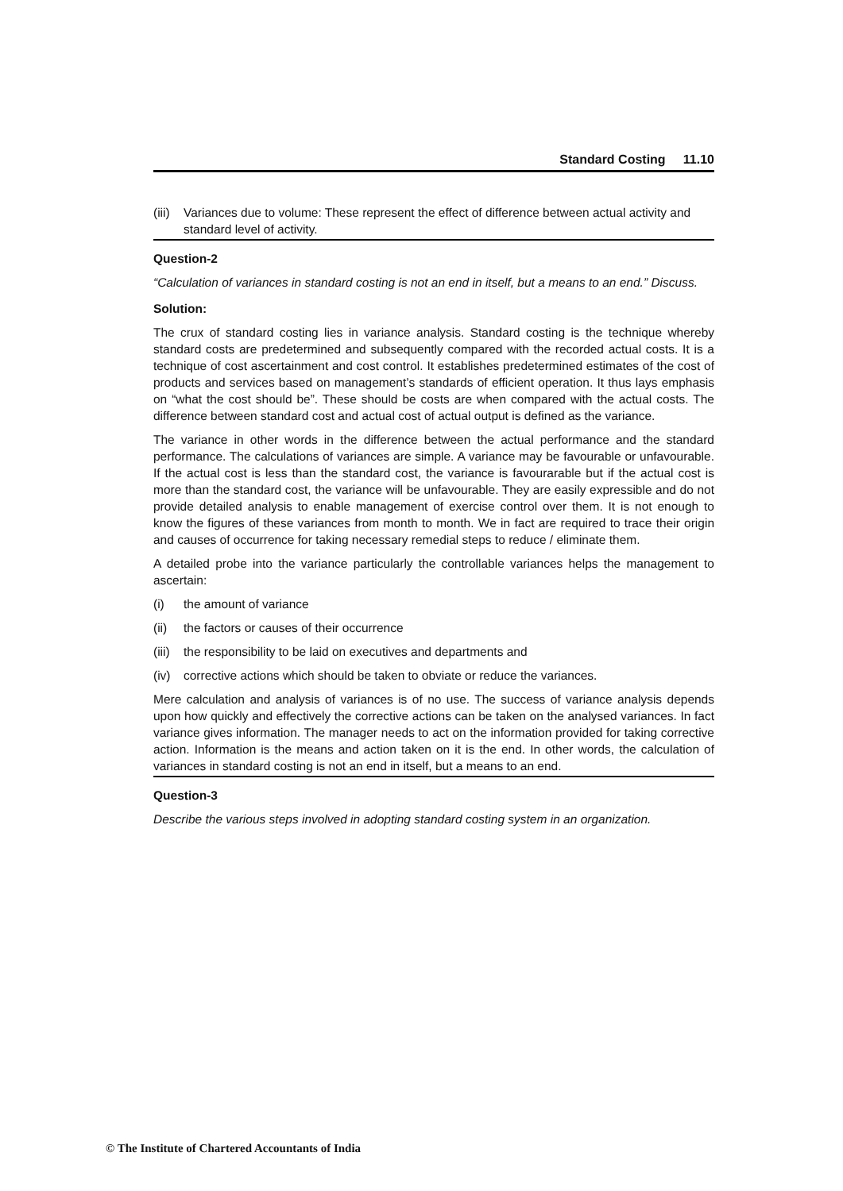Standard Costing 11.10
(iii) Variances due to volume: These represent the effect of difference between actual activity and standard level of activity.
Question-2
“Calculation of variances in standard costing is not an end in itself, but a means to an end.” Discuss.
Solution:
The crux of standard costing lies in variance analysis. Standard costing is the technique whereby standard costs are predetermined and subsequently compared with the recorded actual costs. It is a technique of cost ascertainment and cost control. It establishes predetermined estimates of the cost of products and services based on management’s standards of efficient operation. It thus lays emphasis on “what the cost should be”. These should be costs are when compared with the actual costs. The difference between standard cost and actual cost of actual output is defined as the variance.
The variance in other words in the difference between the actual performance and the standard performance. The calculations of variances are simple. A variance may be favourable or unfavourable. If the actual cost is less than the standard cost, the variance is favourarable but if the actual cost is more than the standard cost, the variance will be unfavourable. They are easily expressible and do not provide detailed analysis to enable management of exercise control over them. It is not enough to know the figures of these variances from month to month. We in fact are required to trace their origin and causes of occurrence for taking necessary remedial steps to reduce / eliminate them.
A detailed probe into the variance particularly the controllable variances helps the management to ascertain:
(i) the amount of variance
(ii) the factors or causes of their occurrence
(iii) the responsibility to be laid on executives and departments and
(iv) corrective actions which should be taken to obviate or reduce the variances.
Mere calculation and analysis of variances is of no use. The success of variance analysis depends upon how quickly and effectively the corrective actions can be taken on the analysed variances. In fact variance gives information. The manager needs to act on the information provided for taking corrective action. Information is the means and action taken on it is the end. In other words, the calculation of variances in standard costing is not an end in itself, but a means to an end.
Question-3
Describe the various steps involved in adopting standard costing system in an organization.
© The Institute of Chartered Accountants of India